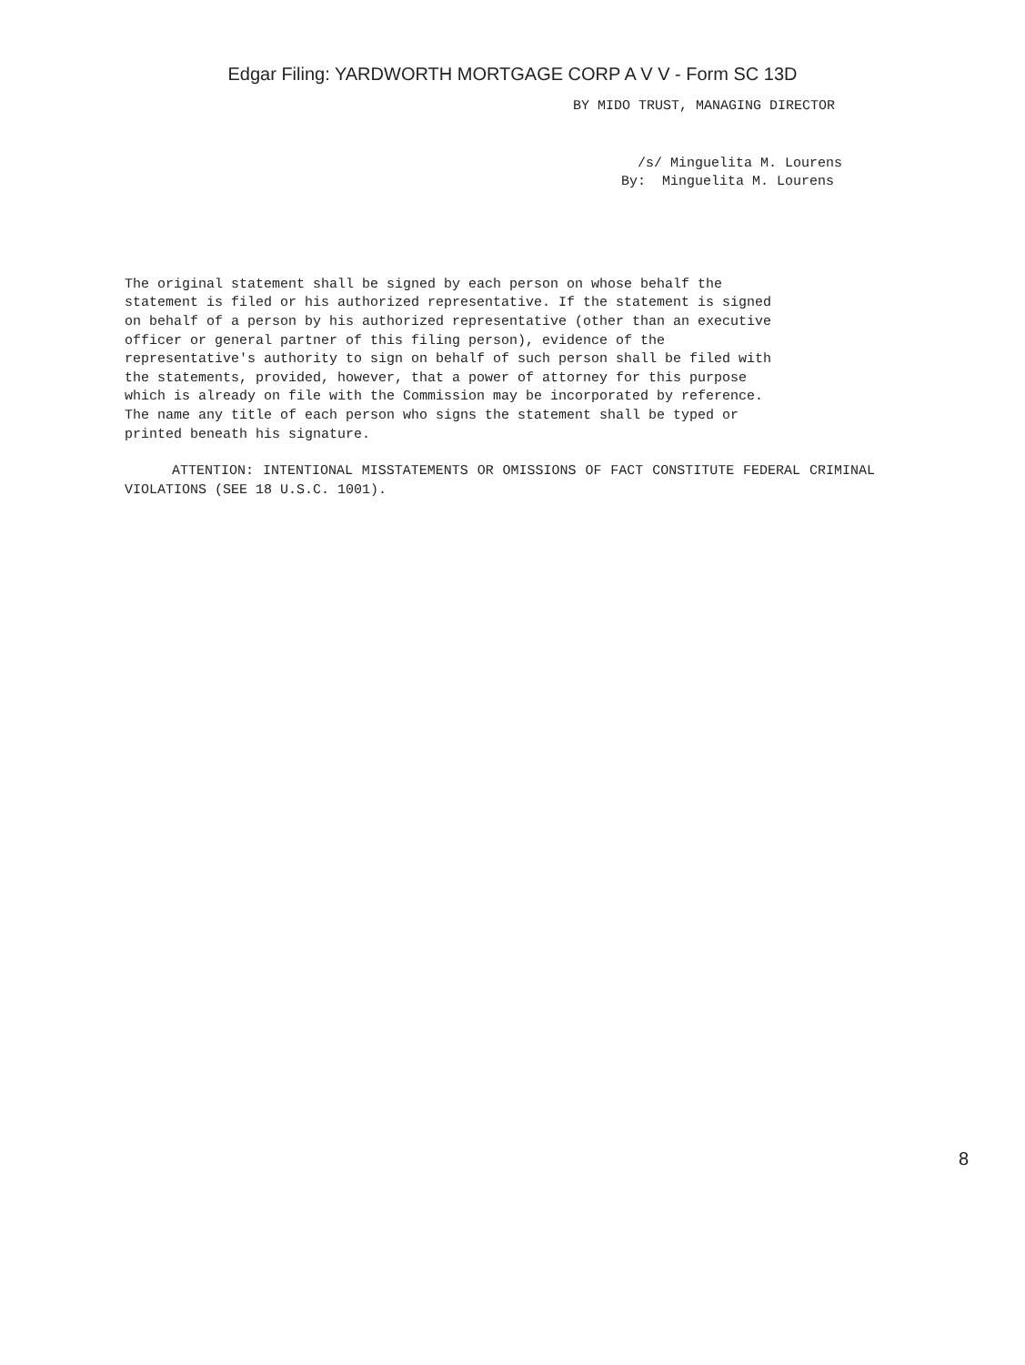Edgar Filing: YARDWORTH MORTGAGE CORP A V V - Form SC 13D
BY MIDO TRUST, MANAGING DIRECTOR
/s/ Minguelita M. Lourens By: Minguelita M. Lourens
The original statement shall be signed by each person on whose behalf the statement is filed or his authorized representative. If the statement is signed on behalf of a person by his authorized representative (other than an executive officer or general partner of this filing person), evidence of the representative's authority to sign on behalf of such person shall be filed with the statements, provided, however, that a power of attorney for this purpose which is already on file with the Commission may be incorporated by reference. The name any title of each person who signs the statement shall be typed or printed beneath his signature.
ATTENTION: INTENTIONAL MISSTATEMENTS OR OMISSIONS OF FACT CONSTITUTE FEDERAL CRIMINAL VIOLATIONS (SEE 18 U.S.C. 1001).
8